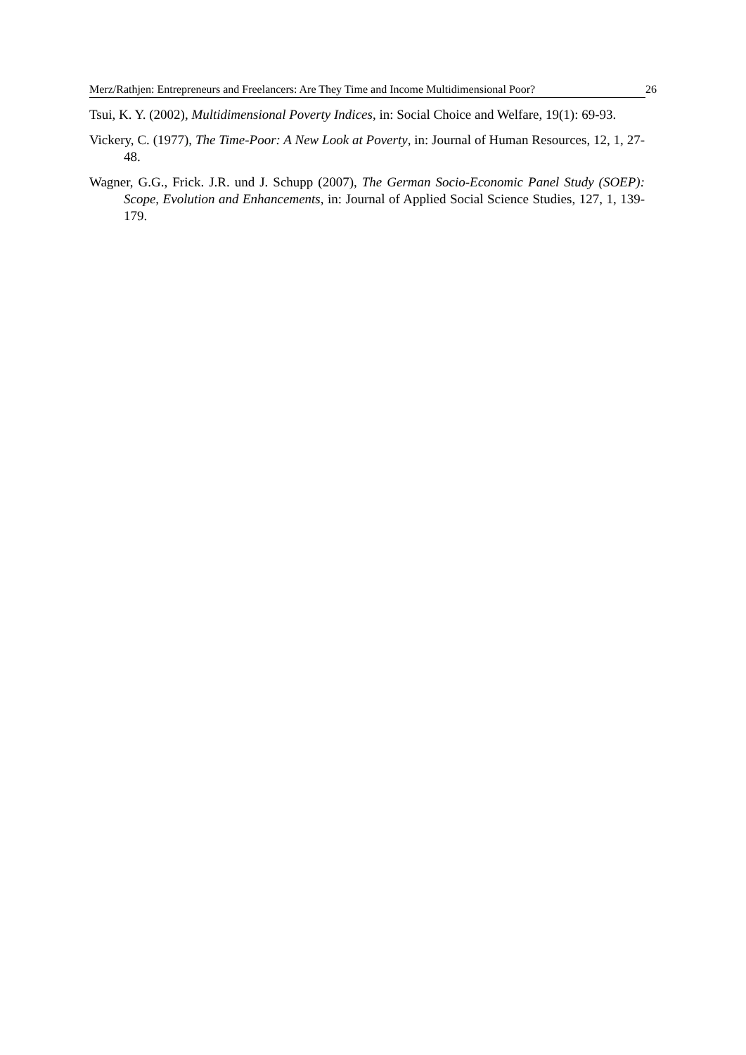Merz/Rathjen: Entrepreneurs and Freelancers: Are They Time and Income Multidimensional Poor? 26
Tsui, K. Y. (2002), Multidimensional Poverty Indices, in: Social Choice and Welfare, 19(1): 69-93.
Vickery, C. (1977), The Time-Poor: A New Look at Poverty, in: Journal of Human Resources, 12, 1, 27-48.
Wagner, G.G., Frick. J.R. und J. Schupp (2007), The German Socio-Economic Panel Study (SOEP): Scope, Evolution and Enhancements, in: Journal of Applied Social Science Studies, 127, 1, 139-179.